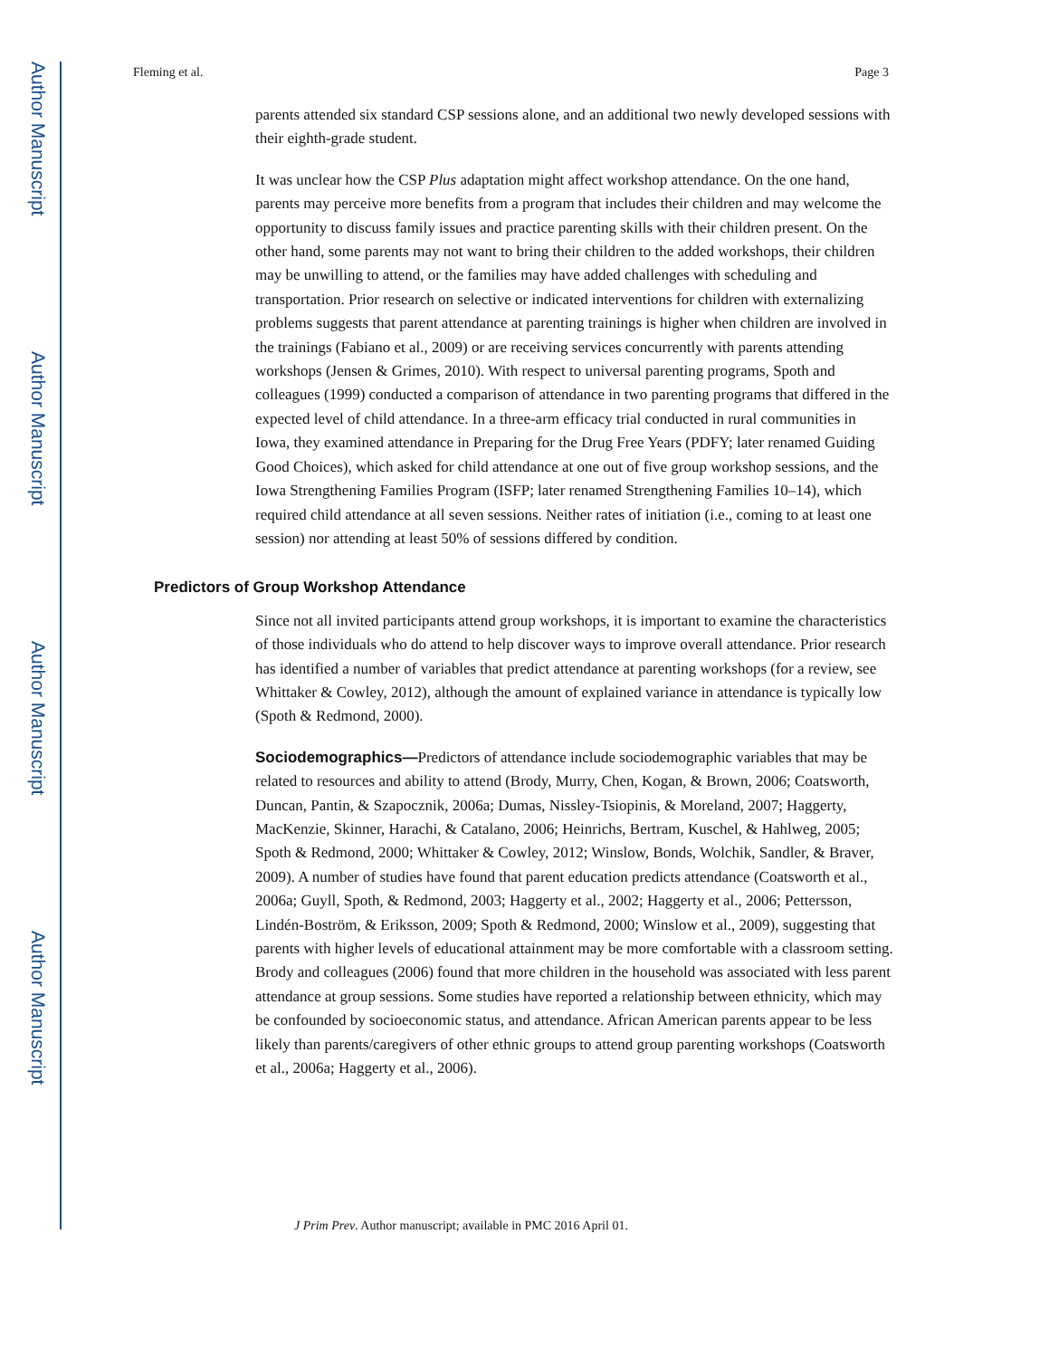Author Manuscript
Author Manuscript
Author Manuscript
Author Manuscript
Fleming et al. Page 3
parents attended six standard CSP sessions alone, and an additional two newly developed sessions with their eighth-grade student.
It was unclear how the CSP Plus adaptation might affect workshop attendance. On the one hand, parents may perceive more benefits from a program that includes their children and may welcome the opportunity to discuss family issues and practice parenting skills with their children present. On the other hand, some parents may not want to bring their children to the added workshops, their children may be unwilling to attend, or the families may have added challenges with scheduling and transportation. Prior research on selective or indicated interventions for children with externalizing problems suggests that parent attendance at parenting trainings is higher when children are involved in the trainings (Fabiano et al., 2009) or are receiving services concurrently with parents attending workshops (Jensen & Grimes, 2010). With respect to universal parenting programs, Spoth and colleagues (1999) conducted a comparison of attendance in two parenting programs that differed in the expected level of child attendance. In a three-arm efficacy trial conducted in rural communities in Iowa, they examined attendance in Preparing for the Drug Free Years (PDFY; later renamed Guiding Good Choices), which asked for child attendance at one out of five group workshop sessions, and the Iowa Strengthening Families Program (ISFP; later renamed Strengthening Families 10–14), which required child attendance at all seven sessions. Neither rates of initiation (i.e., coming to at least one session) nor attending at least 50% of sessions differed by condition.
Predictors of Group Workshop Attendance
Since not all invited participants attend group workshops, it is important to examine the characteristics of those individuals who do attend to help discover ways to improve overall attendance. Prior research has identified a number of variables that predict attendance at parenting workshops (for a review, see Whittaker & Cowley, 2012), although the amount of explained variance in attendance is typically low (Spoth & Redmond, 2000).
Sociodemographics—Predictors of attendance include sociodemographic variables that may be related to resources and ability to attend (Brody, Murry, Chen, Kogan, & Brown, 2006; Coatsworth, Duncan, Pantin, & Szapocznik, 2006a; Dumas, Nissley-Tsiopinis, & Moreland, 2007; Haggerty, MacKenzie, Skinner, Harachi, & Catalano, 2006; Heinrichs, Bertram, Kuschel, & Hahlweg, 2005; Spoth & Redmond, 2000; Whittaker & Cowley, 2012; Winslow, Bonds, Wolchik, Sandler, & Braver, 2009). A number of studies have found that parent education predicts attendance (Coatsworth et al., 2006a; Guyll, Spoth, & Redmond, 2003; Haggerty et al., 2002; Haggerty et al., 2006; Pettersson, Lindén-Boström, & Eriksson, 2009; Spoth & Redmond, 2000; Winslow et al., 2009), suggesting that parents with higher levels of educational attainment may be more comfortable with a classroom setting. Brody and colleagues (2006) found that more children in the household was associated with less parent attendance at group sessions. Some studies have reported a relationship between ethnicity, which may be confounded by socioeconomic status, and attendance. African American parents appear to be less likely than parents/caregivers of other ethnic groups to attend group parenting workshops (Coatsworth et al., 2006a; Haggerty et al., 2006).
J Prim Prev. Author manuscript; available in PMC 2016 April 01.